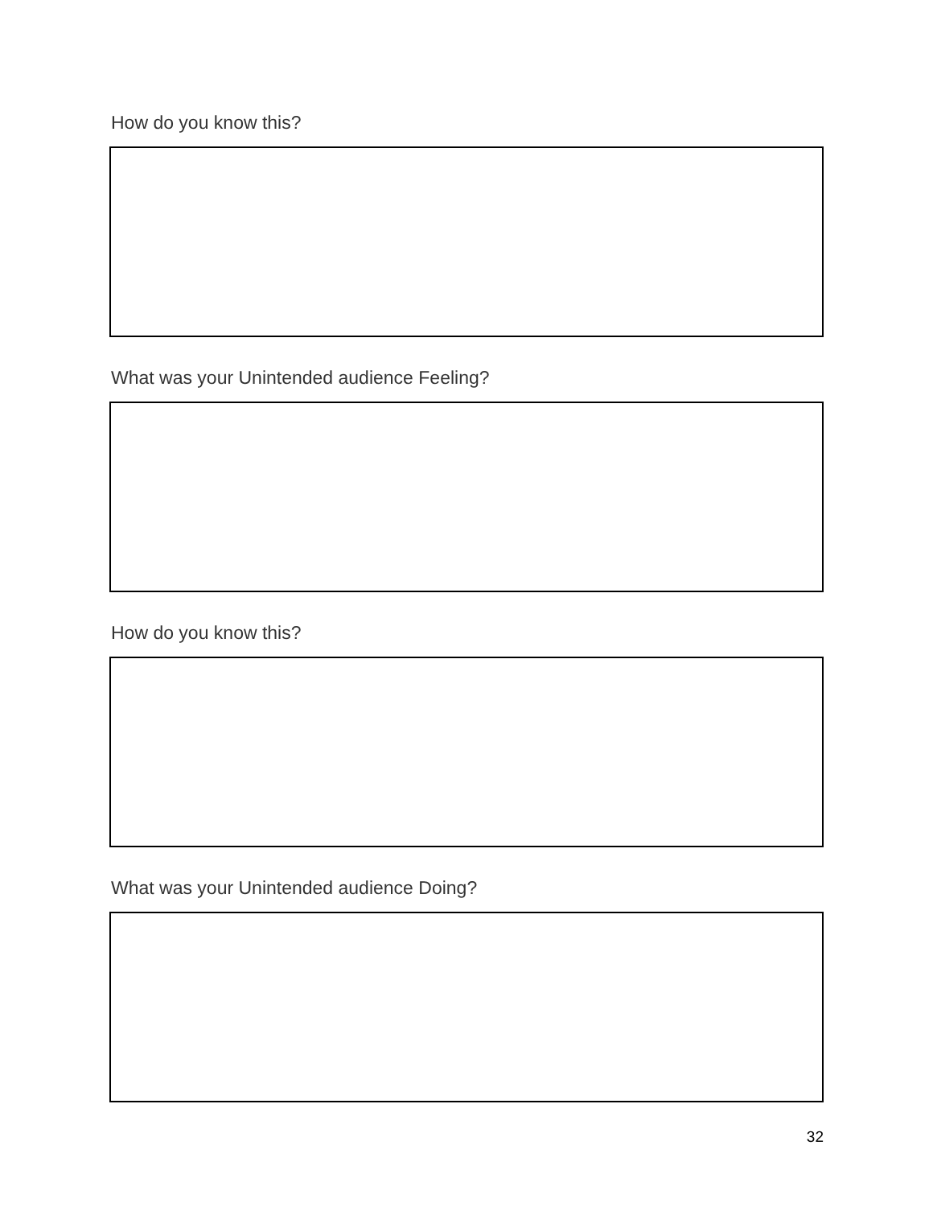How do you know this?
What was your Unintended audience Feeling?
How do you know this?
What was your Unintended audience Doing?
32